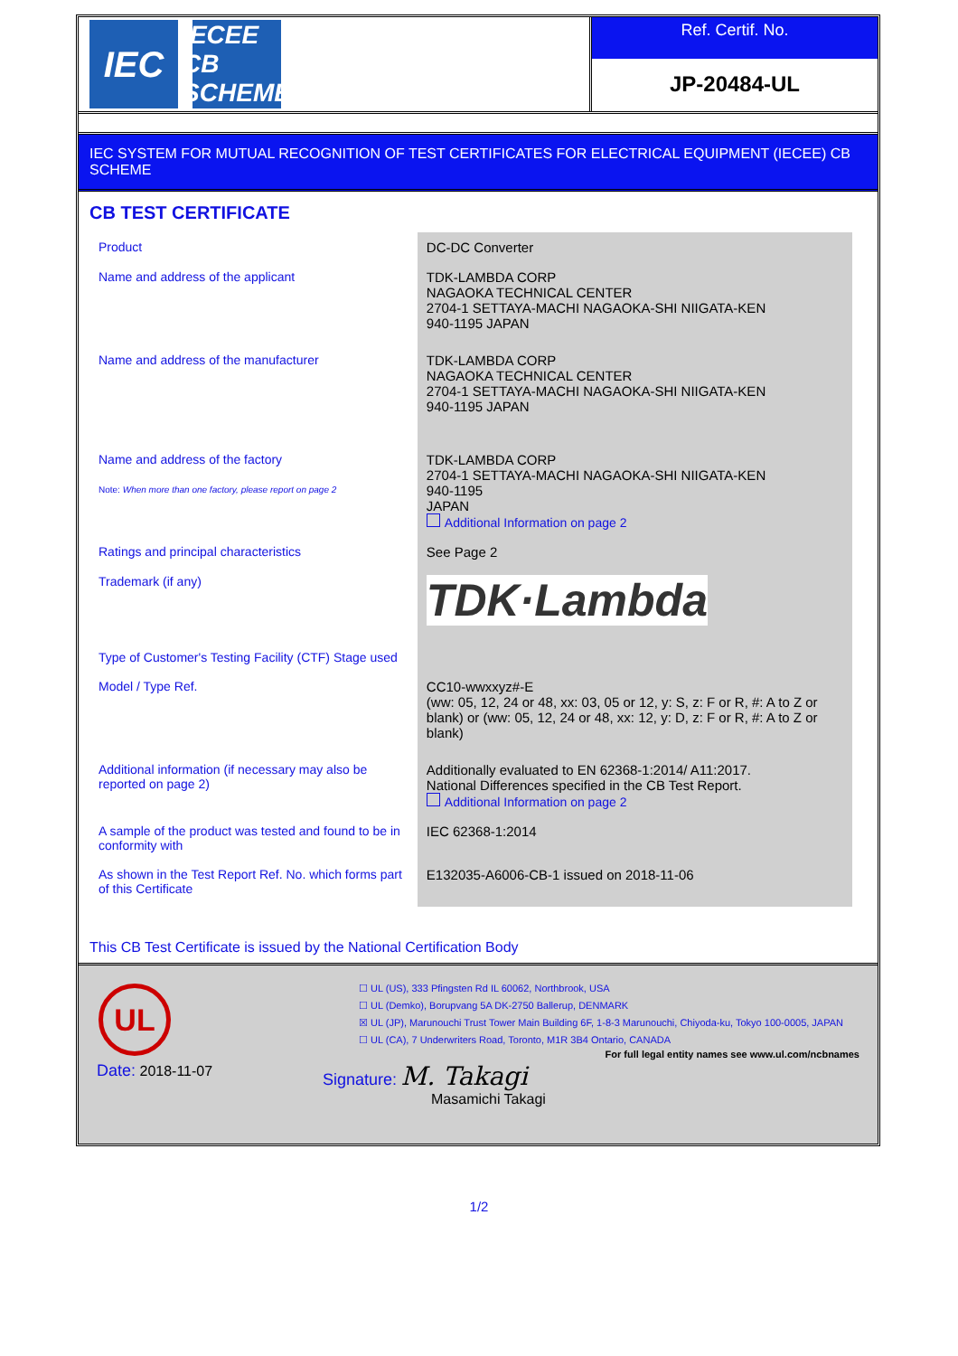IEC
IECEE
CB SCHEME
Ref. Certif. No.
JP-20484-UL
IEC SYSTEM FOR MUTUAL RECOGNITION OF TEST CERTIFICATES FOR ELECTRICAL EQUIPMENT (IECEE) CB SCHEME
CB TEST CERTIFICATE
| Product | DC-DC Converter |
| Name and address of the applicant | TDK-LAMBDA CORP NAGAOKA TECHNICAL CENTER 2704-1 SETTAYA-MACHI NAGAOKA-SHI NIIGATA-KEN 940-1195 JAPAN |
| Name and address of the manufacturer | TDK-LAMBDA CORP NAGAOKA TECHNICAL CENTER 2704-1 SETTAYA-MACHI NAGAOKA-SHI NIIGATA-KEN 940-1195 JAPAN |
| Name and address of the factory Note: When more than one factory, please report on page 2 | TDK-LAMBDA CORP 2704-1 SETTAYA-MACHI NAGAOKA-SHI NIIGATA-KEN 940-1195 JAPAN Additional Information on page 2 |
| Ratings and principal characteristics | See Page 2 |
| Trademark (if any) | TDK·Lambda |
| Type of Customer's Testing Facility (CTF) Stage used | |
| Model / Type Ref. | CC10-wwxxyz#-E (ww: 05, 12, 24 or 48, xx: 03, 05 or 12, y: S, z: F or R, #: A to Z or blank) or (ww: 05, 12, 24 or 48, xx: 12, y: D, z: F or R, #: A to Z or blank) |
| Additional information (if necessary may also be reported on page 2) | Additionally evaluated to EN 62368-1:2014/ A11:2017. National Differences specified in the CB Test Report. Additional Information on page 2 |
| A sample of the product was tested and found to be in conformity with | IEC 62368-1:2014 |
| As shown in the Test Report Ref. No. which forms part of this Certificate | E132035-A6006-CB-1 issued on 2018-11-06 |
This CB Test Certificate is issued by the National Certification Body
UL
☐ UL (US), 333 Pfingsten Rd IL 60062, Northbrook, USA
☐ UL (Demko), Borupvang 5A DK-2750 Ballerup, DENMARK
☒ UL (JP), Marunouchi Trust Tower Main Building 6F, 1-8-3 Marunouchi, Chiyoda-ku, Tokyo 100-0005, JAPAN
☐ UL (CA), 7 Underwriters Road, Toronto, M1R 3B4 Ontario, CANADA
For full legal entity names see www.ul.com/ncbnames
Date: 2018-11-07 Signature: M. Takagi
Masamichi Takagi
1/2